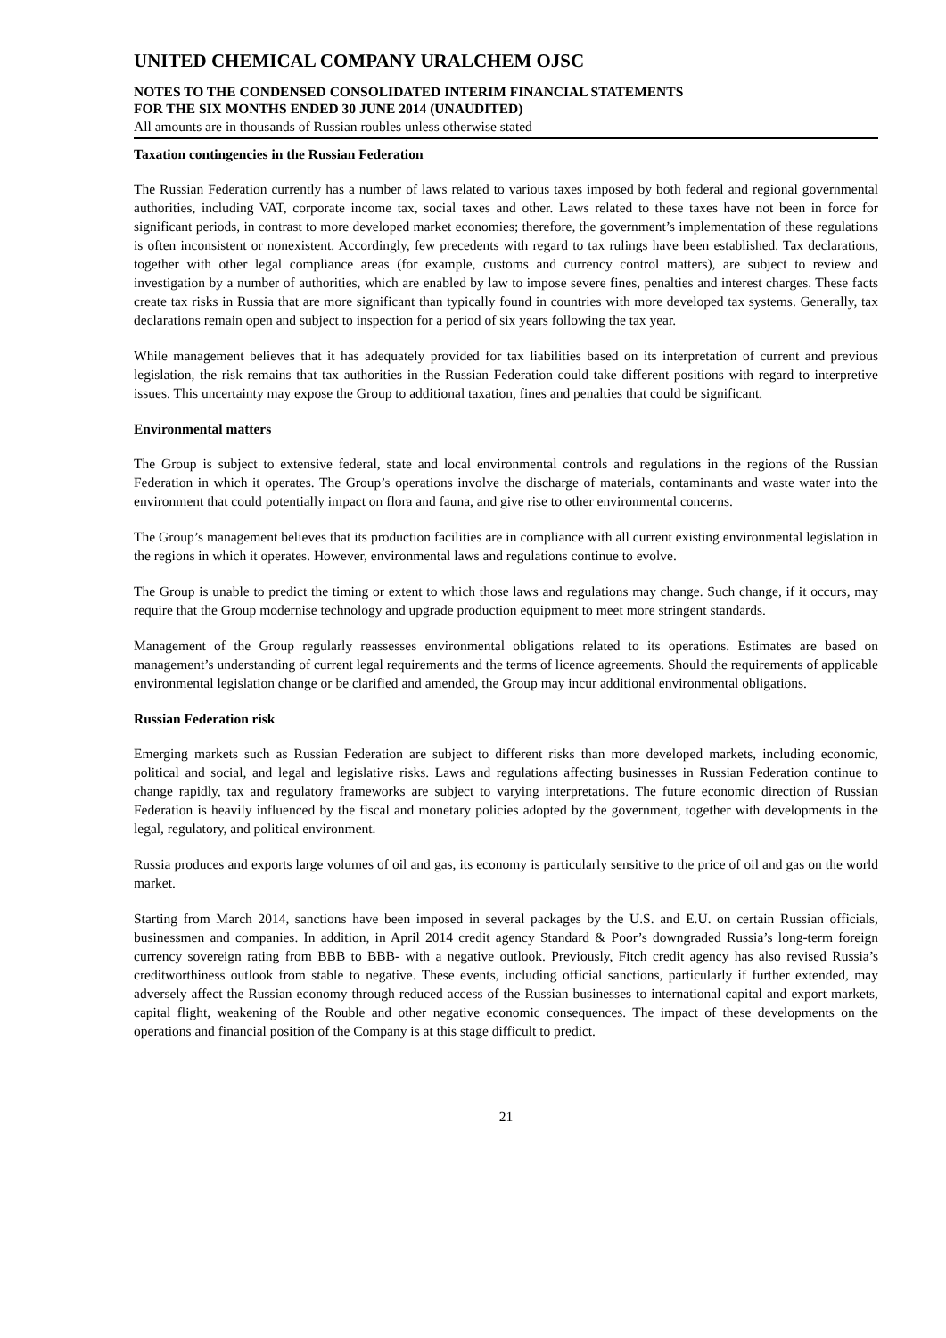UNITED CHEMICAL COMPANY URALCHEM OJSC
NOTES TO THE CONDENSED CONSOLIDATED INTERIM FINANCIAL STATEMENTS
FOR THE SIX MONTHS ENDED 30 JUNE 2014 (UNAUDITED)
All amounts are in thousands of Russian roubles unless otherwise stated
Taxation contingencies in the Russian Federation
The Russian Federation currently has a number of laws related to various taxes imposed by both federal and regional governmental authorities, including VAT, corporate income tax, social taxes and other. Laws related to these taxes have not been in force for significant periods, in contrast to more developed market economies; therefore, the government’s implementation of these regulations is often inconsistent or nonexistent. Accordingly, few precedents with regard to tax rulings have been established. Tax declarations, together with other legal compliance areas (for example, customs and currency control matters), are subject to review and investigation by a number of authorities, which are enabled by law to impose severe fines, penalties and interest charges. These facts create tax risks in Russia that are more significant than typically found in countries with more developed tax systems. Generally, tax declarations remain open and subject to inspection for a period of six years following the tax year.
While management believes that it has adequately provided for tax liabilities based on its interpretation of current and previous legislation, the risk remains that tax authorities in the Russian Federation could take different positions with regard to interpretive issues. This uncertainty may expose the Group to additional taxation, fines and penalties that could be significant.
Environmental matters
The Group is subject to extensive federal, state and local environmental controls and regulations in the regions of the Russian Federation in which it operates. The Group’s operations involve the discharge of materials, contaminants and waste water into the environment that could potentially impact on flora and fauna, and give rise to other environmental concerns.
The Group’s management believes that its production facilities are in compliance with all current existing environmental legislation in the regions in which it operates. However, environmental laws and regulations continue to evolve.
The Group is unable to predict the timing or extent to which those laws and regulations may change. Such change, if it occurs, may require that the Group modernise technology and upgrade production equipment to meet more stringent standards.
Management of the Group regularly reassesses environmental obligations related to its operations. Estimates are based on management’s understanding of current legal requirements and the terms of licence agreements. Should the requirements of applicable environmental legislation change or be clarified and amended, the Group may incur additional environmental obligations.
Russian Federation risk
Emerging markets such as Russian Federation are subject to different risks than more developed markets, including economic, political and social, and legal and legislative risks. Laws and regulations affecting businesses in Russian Federation continue to change rapidly, tax and regulatory frameworks are subject to varying interpretations. The future economic direction of Russian Federation is heavily influenced by the fiscal and monetary policies adopted by the government, together with developments in the legal, regulatory, and political environment.
Russia produces and exports large volumes of oil and gas, its economy is particularly sensitive to the price of oil and gas on the world market.
Starting from March 2014, sanctions have been imposed in several packages by the U.S. and E.U. on certain Russian officials, businessmen and companies. In addition, in April 2014 credit agency Standard & Poor’s downgraded Russia’s long-term foreign currency sovereign rating from BBB to BBB- with a negative outlook. Previously, Fitch credit agency has also revised Russia’s creditworthiness outlook from stable to negative. These events, including official sanctions, particularly if further extended, may adversely affect the Russian economy through reduced access of the Russian businesses to international capital and export markets, capital flight, weakening of the Rouble and other negative economic consequences. The impact of these developments on the operations and financial position of the Company is at this stage difficult to predict.
21